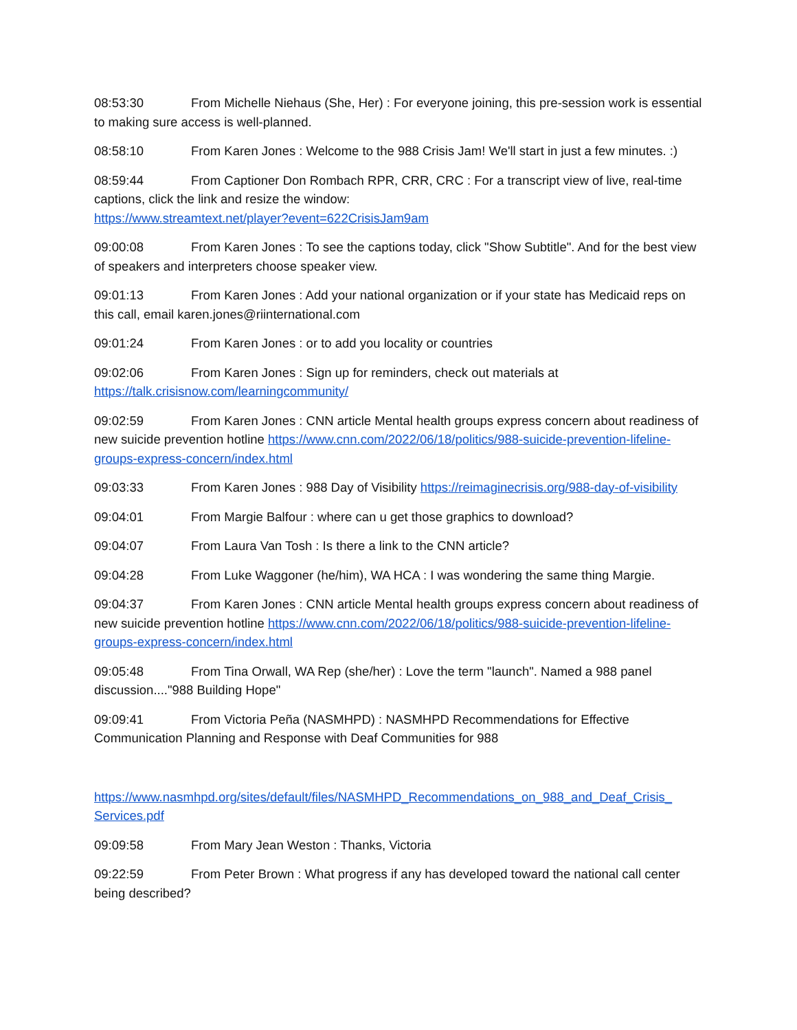08:53:30 From Michelle Niehaus (She, Her) : For everyone joining, this pre-session work is essential to making sure access is well-planned.
08:58:10 From Karen Jones : Welcome to the 988 Crisis Jam! We'll start in just a few minutes. :)
08:59:44 From Captioner Don Rombach RPR, CRR, CRC : For a transcript view of live, real-time captions, click the link and resize the window:
https://www.streamtext.net/player?event=622CrisisJam9am
09:00:08 From Karen Jones : To see the captions today, click "Show Subtitle". And for the best view of speakers and interpreters choose speaker view.
09:01:13 From Karen Jones : Add your national organization or if your state has Medicaid reps on this call, email karen.jones@riinternational.com
09:01:24 From Karen Jones : or to add you locality or countries
09:02:06 From Karen Jones : Sign up for reminders, check out materials at https://talk.crisisnow.com/learningcommunity/
09:02:59 From Karen Jones : CNN article Mental health groups express concern about readiness of new suicide prevention hotline https://www.cnn.com/2022/06/18/politics/988-suicide-prevention-lifeline-groups-express-concern/index.html
09:03:33 From Karen Jones : 988 Day of Visibility https://reimaginecrisis.org/988-day-of-visibility
09:04:01 From Margie Balfour : where can u get those graphics to download?
09:04:07 From Laura Van Tosh : Is there a link to the CNN article?
09:04:28 From Luke Waggoner (he/him), WA HCA : I was wondering the same thing Margie.
09:04:37 From Karen Jones : CNN article Mental health groups express concern about readiness of new suicide prevention hotline https://www.cnn.com/2022/06/18/politics/988-suicide-prevention-lifeline-groups-express-concern/index.html
09:05:48 From Tina Orwall, WA Rep (she/her) : Love the term "launch". Named a 988 panel discussion...."988 Building Hope"
09:09:41 From Victoria Peña (NASMHPD) : NASMHPD Recommendations for Effective Communication Planning and Response with Deaf Communities for 988
https://www.nasmhpd.org/sites/default/files/NASMHPD_Recommendations_on_988_and_Deaf_Crisis_ Services.pdf
09:09:58 From Mary Jean Weston : Thanks, Victoria
09:22:59 From Peter Brown : What progress if any has developed toward the national call center being described?